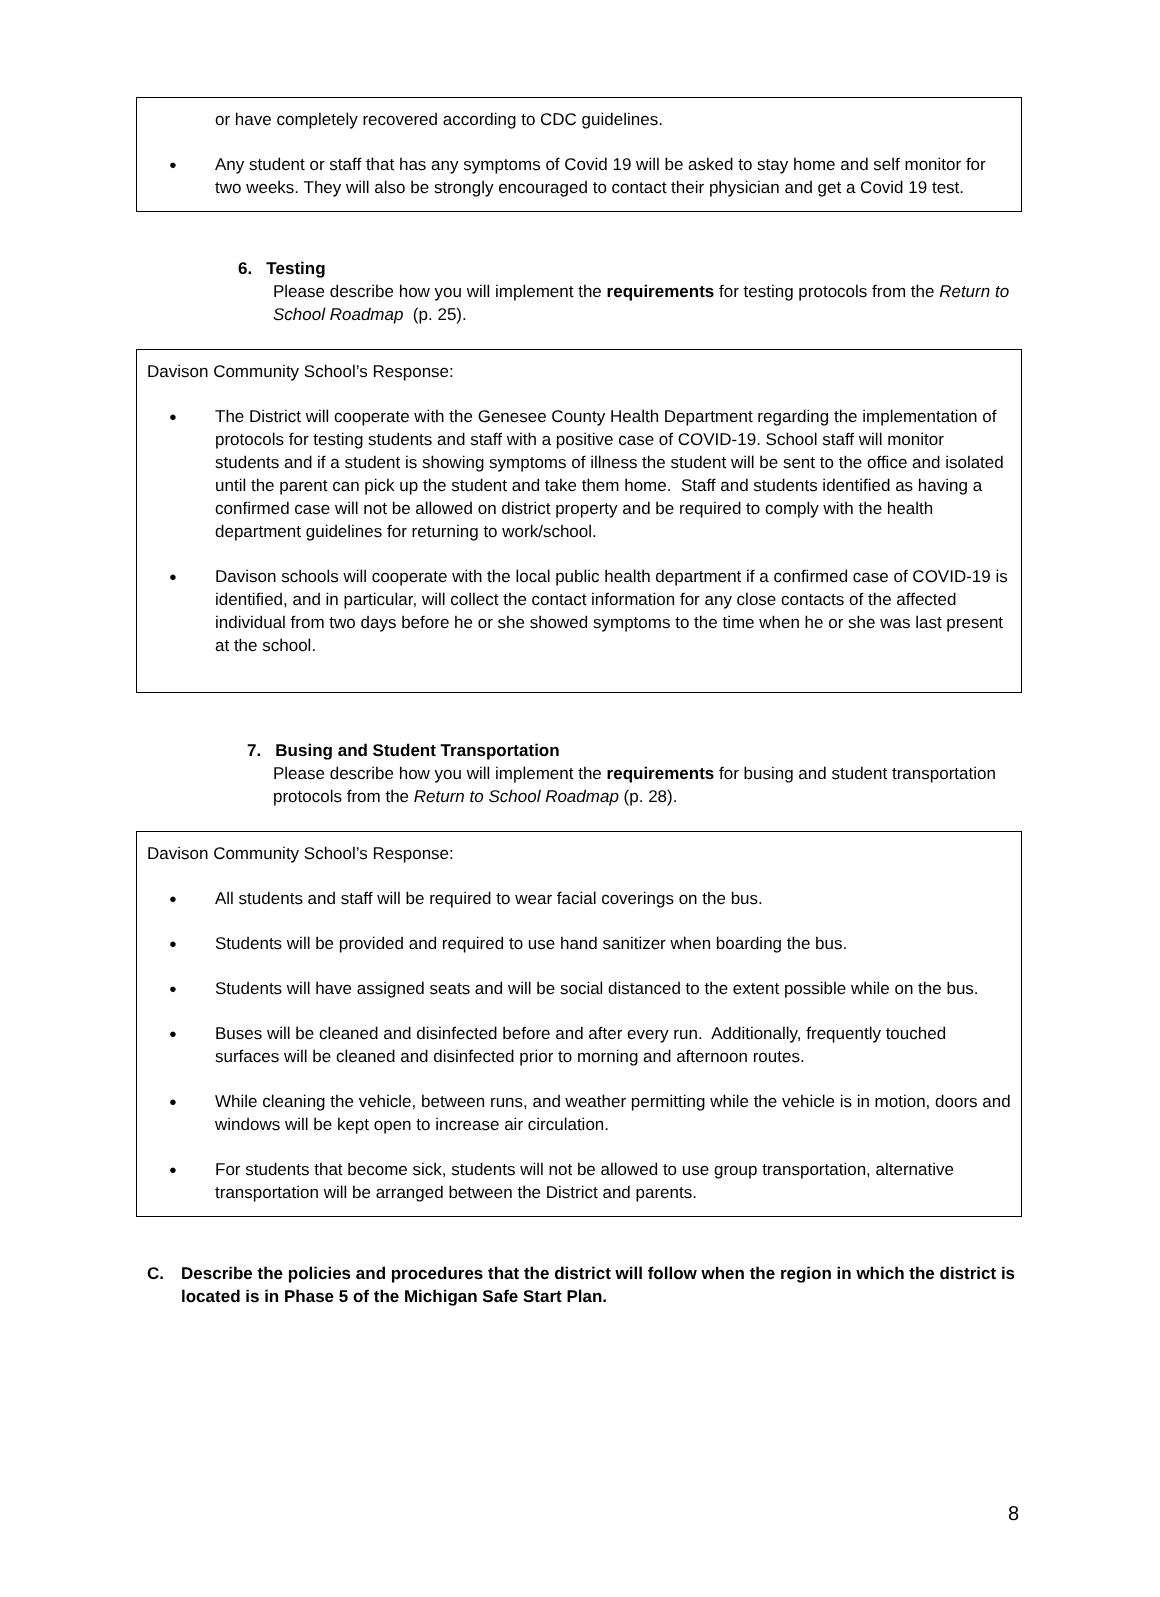or have completely recovered according to CDC guidelines.
Any student or staff that has any symptoms of Covid 19 will be asked to stay home and self monitor for two weeks. They will also be strongly encouraged to contact their physician and get a Covid 19 test.
6. Testing
Please describe how you will implement the requirements for testing protocols from the Return to School Roadmap (p. 25).
Davison Community School’s Response:
The District will cooperate with the Genesee County Health Department regarding the implementation of protocols for testing students and staff with a positive case of COVID-19. School staff will monitor students and if a student is showing symptoms of illness the student will be sent to the office and isolated until the parent can pick up the student and take them home. Staff and students identified as having a confirmed case will not be allowed on district property and be required to comply with the health department guidelines for returning to work/school.
Davison schools will cooperate with the local public health department if a confirmed case of COVID-19 is identified, and in particular, will collect the contact information for any close contacts of the affected individual from two days before he or she showed symptoms to the time when he or she was last present at the school.
7. Busing and Student Transportation
Please describe how you will implement the requirements for busing and student transportation protocols from the Return to School Roadmap (p. 28).
Davison Community School’s Response:
All students and staff will be required to wear facial coverings on the bus.
Students will be provided and required to use hand sanitizer when boarding the bus.
Students will have assigned seats and will be social distanced to the extent possible while on the bus.
Buses will be cleaned and disinfected before and after every run. Additionally, frequently touched surfaces will be cleaned and disinfected prior to morning and afternoon routes.
While cleaning the vehicle, between runs, and weather permitting while the vehicle is in motion, doors and windows will be kept open to increase air circulation.
For students that become sick, students will not be allowed to use group transportation, alternative transportation will be arranged between the District and parents.
C. Describe the policies and procedures that the district will follow when the region in which the district is located is in Phase 5 of the Michigan Safe Start Plan.
8